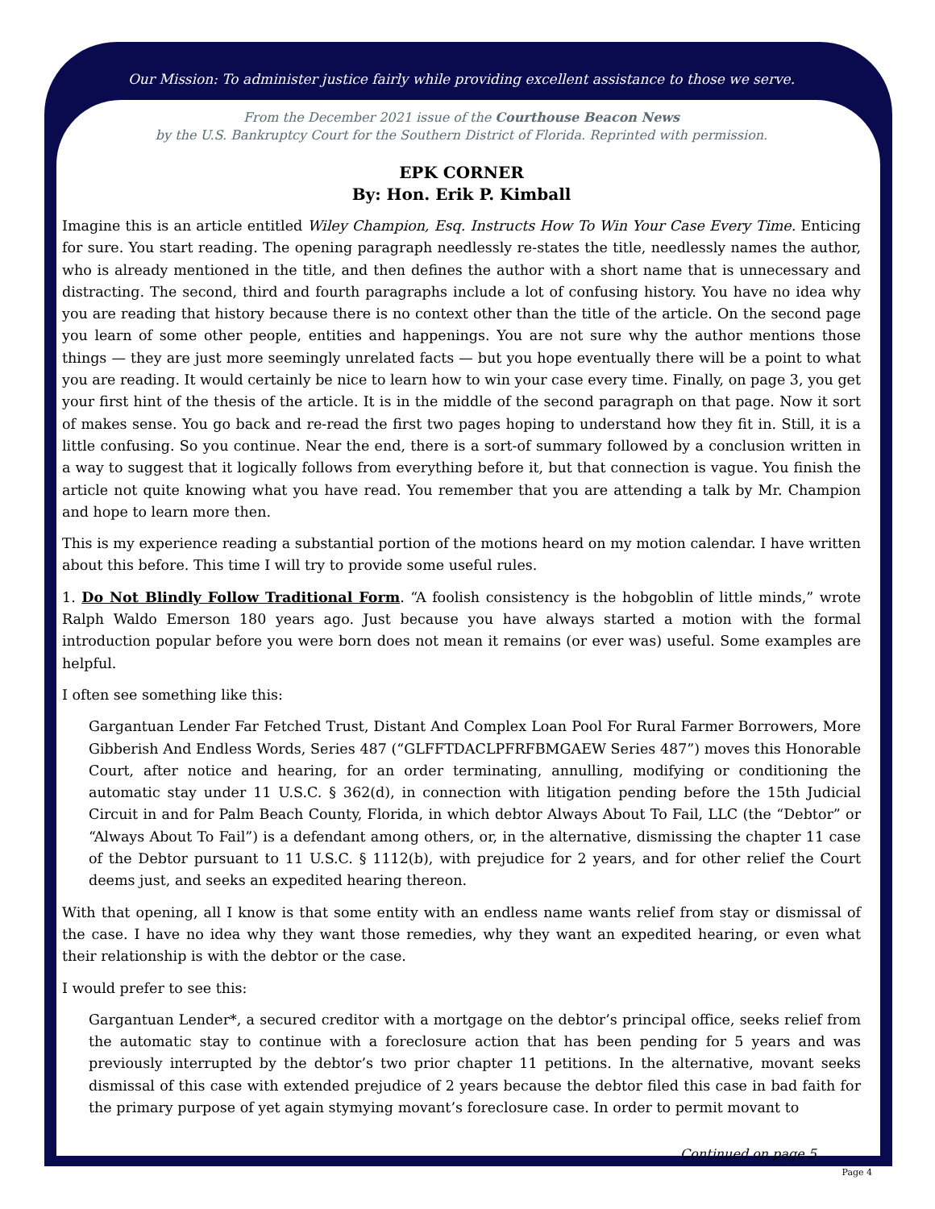Our Mission: To administer justice fairly while providing excellent assistance to those we serve.
From the December 2021 issue of the Courthouse Beacon News
by the U.S. Bankruptcy Court for the Southern District of Florida. Reprinted with permission.
EPK CORNER
By: Hon. Erik P. Kimball
Imagine this is an article entitled Wiley Champion, Esq. Instructs How To Win Your Case Every Time. Enticing for sure. You start reading. The opening paragraph needlessly re-states the title, needlessly names the author, who is already mentioned in the title, and then defines the author with a short name that is unnecessary and distracting. The second, third and fourth paragraphs include a lot of confusing history. You have no idea why you are reading that history because there is no context other than the title of the article. On the second page you learn of some other people, entities and happenings. You are not sure why the author mentions those things — they are just more seemingly unrelated facts — but you hope eventually there will be a point to what you are reading. It would certainly be nice to learn how to win your case every time. Finally, on page 3, you get your first hint of the thesis of the article. It is in the middle of the second paragraph on that page. Now it sort of makes sense. You go back and re-read the first two pages hoping to understand how they fit in. Still, it is a little confusing. So you continue. Near the end, there is a sort-of summary followed by a conclusion written in a way to suggest that it logically follows from everything before it, but that connection is vague. You finish the article not quite knowing what you have read. You remember that you are attending a talk by Mr. Champion and hope to learn more then.
This is my experience reading a substantial portion of the motions heard on my motion calendar. I have written about this before. This time I will try to provide some useful rules.
1. Do Not Blindly Follow Traditional Form. “A foolish consistency is the hobgoblin of little minds,” wrote Ralph Waldo Emerson 180 years ago. Just because you have always started a motion with the formal introduction popular before you were born does not mean it remains (or ever was) useful. Some examples are helpful.
I often see something like this:
Gargantuan Lender Far Fetched Trust, Distant And Complex Loan Pool For Rural Farmer Borrowers, More Gibberish And Endless Words, Series 487 (“GLFFTDACLPFRFBMGAEW Series 487”) moves this Honorable Court, after notice and hearing, for an order terminating, annulling, modifying or conditioning the automatic stay under 11 U.S.C. § 362(d), in connection with litigation pending before the 15th Judicial Circuit in and for Palm Beach County, Florida, in which debtor Always About To Fail, LLC (the “Debtor” or “Always About To Fail”) is a defendant among others, or, in the alternative, dismissing the chapter 11 case of the Debtor pursuant to 11 U.S.C. § 1112(b), with prejudice for 2 years, and for other relief the Court deems just, and seeks an expedited hearing thereon.
With that opening, all I know is that some entity with an endless name wants relief from stay or dismissal of the case. I have no idea why they want those remedies, why they want an expedited hearing, or even what their relationship is with the debtor or the case.
I would prefer to see this:
Gargantuan Lender*, a secured creditor with a mortgage on the debtor’s principal office, seeks relief from the automatic stay to continue with a foreclosure action that has been pending for 5 years and was previously interrupted by the debtor’s two prior chapter 11 petitions. In the alternative, movant seeks dismissal of this case with extended prejudice of 2 years because the debtor filed this case in bad faith for the primary purpose of yet again stymying movant’s foreclosure case. In order to permit movant to
Continued on page 5
Page 4